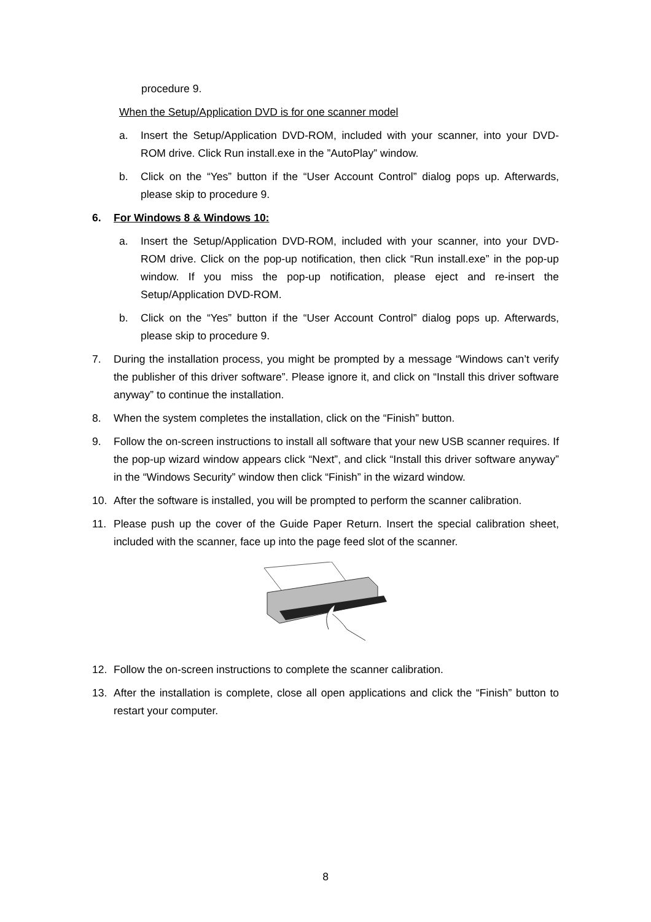procedure 9.
When the Setup/Application DVD is for one scanner model
a. Insert the Setup/Application DVD-ROM, included with your scanner, into your DVD-ROM drive. Click Run install.exe in the ”AutoPlay” window.
b. Click on the “Yes” button if the “User Account Control” dialog pops up. Afterwards, please skip to procedure 9.
6. For Windows 8 & Windows 10:
a. Insert the Setup/Application DVD-ROM, included with your scanner, into your DVD-ROM drive. Click on the pop-up notification, then click “Run install.exe” in the pop-up window. If you miss the pop-up notification, please eject and re-insert the Setup/Application DVD-ROM.
b. Click on the “Yes” button if the “User Account Control” dialog pops up. Afterwards, please skip to procedure 9.
7. During the installation process, you might be prompted by a message “Windows can’t verify the publisher of this driver software”. Please ignore it, and click on “Install this driver software anyway” to continue the installation.
8. When the system completes the installation, click on the “Finish” button.
9. Follow the on-screen instructions to install all software that your new USB scanner requires. If the pop-up wizard window appears click “Next”, and click “Install this driver software anyway” in the “Windows Security” window then click “Finish” in the wizard window.
10. After the software is installed, you will be prompted to perform the scanner calibration.
11. Please push up the cover of the Guide Paper Return. Insert the special calibration sheet, included with the scanner, face up into the page feed slot of the scanner.
12. Follow the on-screen instructions to complete the scanner calibration.
13. After the installation is complete, close all open applications and click the “Finish” button to restart your computer.
8